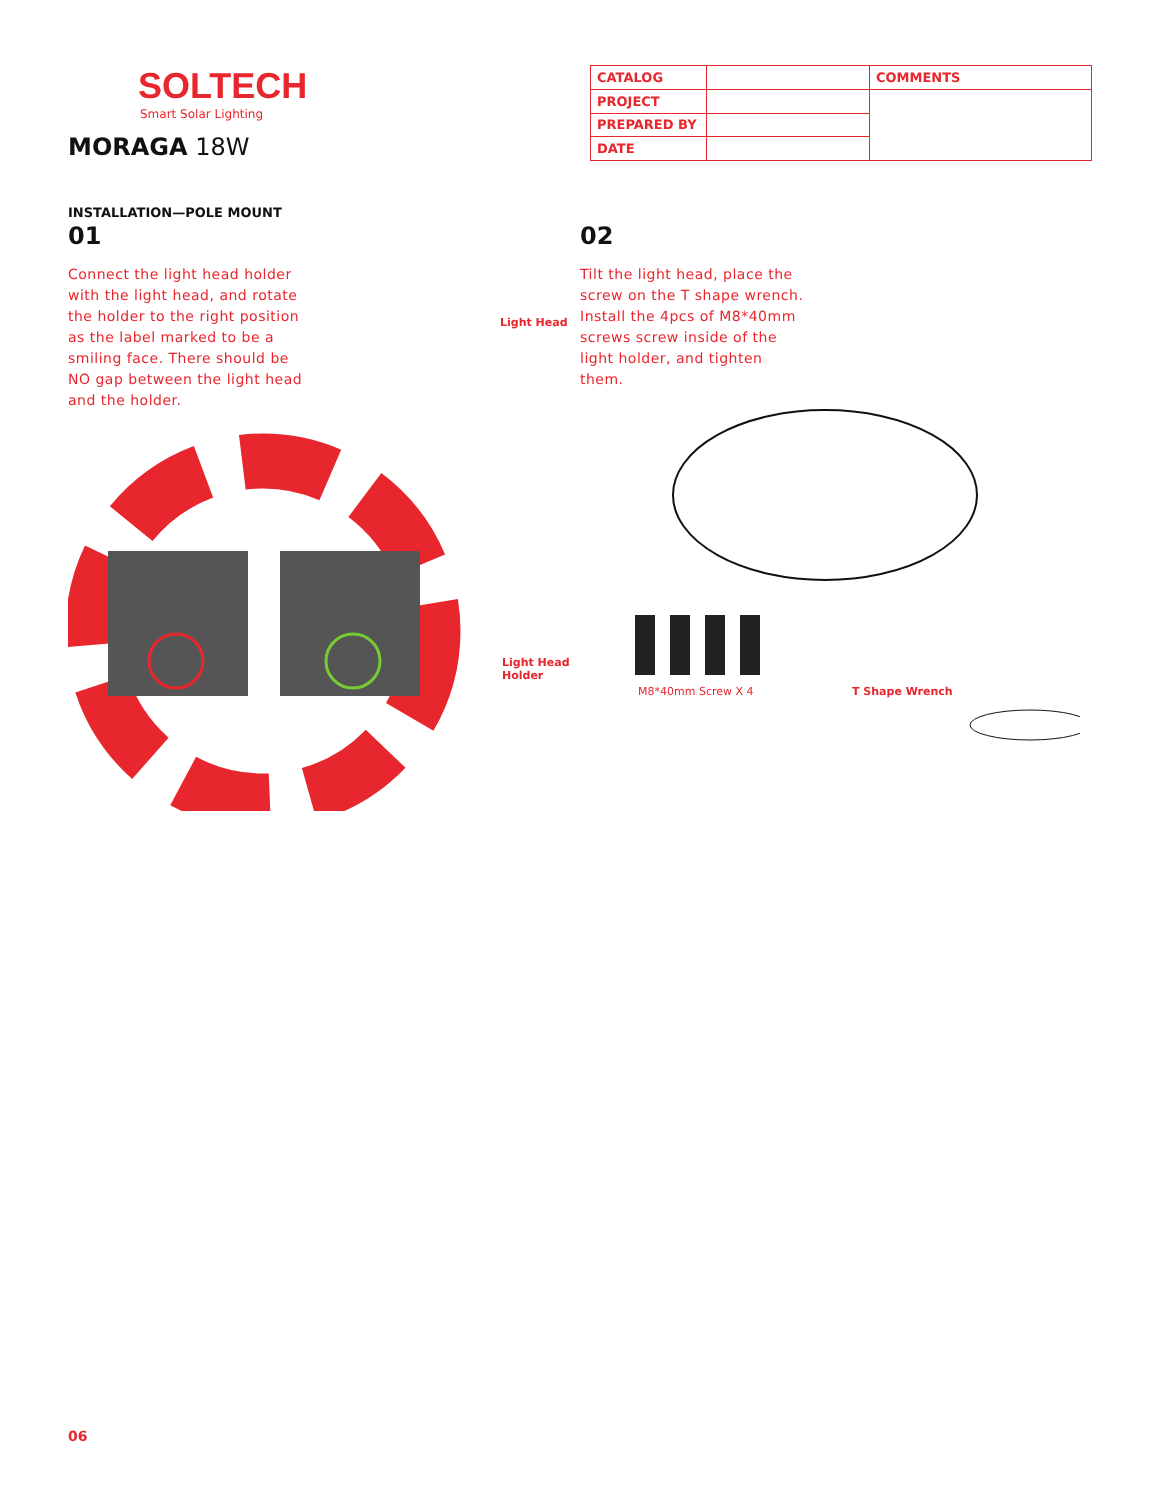SOLTECH
Smart Solar Lighting
MORAGA 18W
| CATALOG | | COMMENTS |
| PROJECT | | |
| PREPARED BY | | |
| DATE | | |
INSTALLATION—POLE MOUNT
01
Connect the light head holder with the light head, and rotate the holder to the right position as the label marked to be a smiling face. There should be NO gap between the light head and the holder.
Light Head
Light Head
Holder
02
Tilt the light head, place the screw on the T shape wrench. Install the 4pcs of M8*40mm screws screw inside of the light holder, and tighten them.
M8*40mm Screw X 4 T Shape Wrench
06